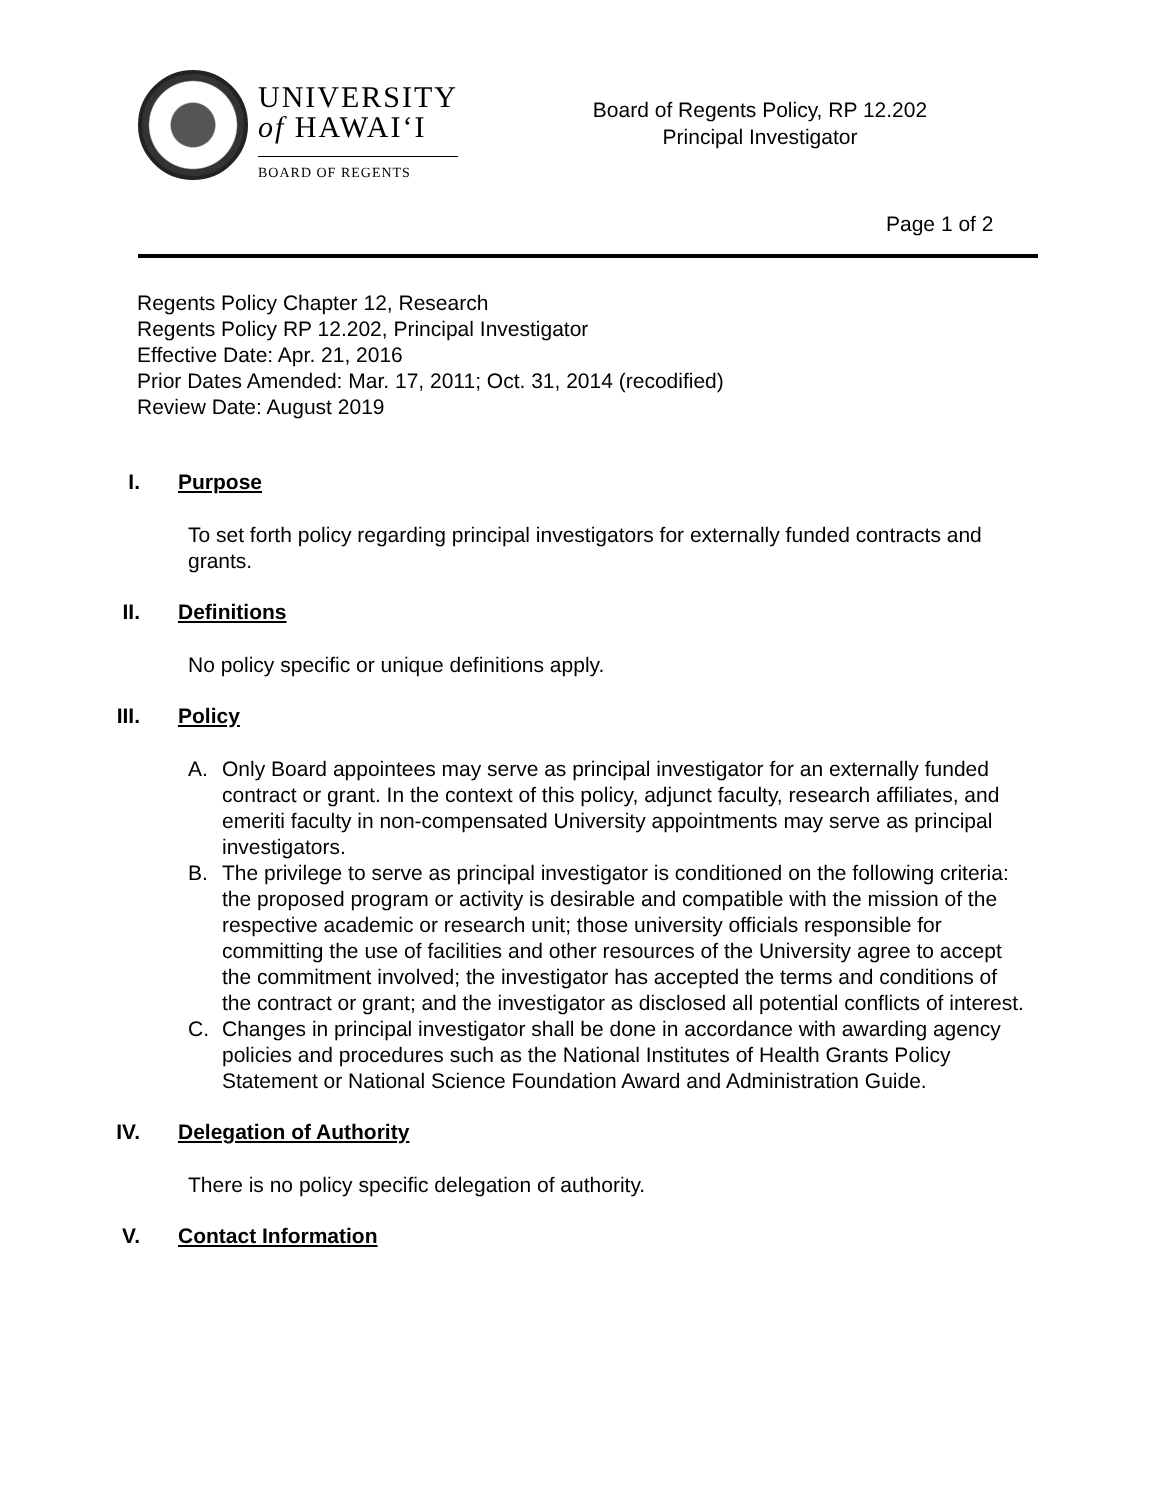UNIVERSITY
of HAWAIʻI
BOARD OF REGENTS
Board of Regents Policy, RP 12.202
Principal Investigator
Page 1 of 2
Regents Policy Chapter 12, Research
Regents Policy RP 12.202, Principal Investigator
Effective Date: Apr. 21, 2016
Prior Dates Amended: Mar. 17, 2011; Oct. 31, 2014 (recodified)
Review Date: August 2019
I. Purpose
To set forth policy regarding principal investigators for externally funded contracts and grants.
II. Definitions
No policy specific or unique definitions apply.
III. Policy
A. Only Board appointees may serve as principal investigator for an externally funded contract or grant. In the context of this policy, adjunct faculty, research affiliates, and emeriti faculty in non-compensated University appointments may serve as principal investigators.
B. The privilege to serve as principal investigator is conditioned on the following criteria: the proposed program or activity is desirable and compatible with the mission of the respective academic or research unit; those university officials responsible for committing the use of facilities and other resources of the University agree to accept the commitment involved; the investigator has accepted the terms and conditions of the contract or grant; and the investigator as disclosed all potential conflicts of interest.
C. Changes in principal investigator shall be done in accordance with awarding agency policies and procedures such as the National Institutes of Health Grants Policy Statement or National Science Foundation Award and Administration Guide.
IV. Delegation of Authority
There is no policy specific delegation of authority.
V. Contact Information